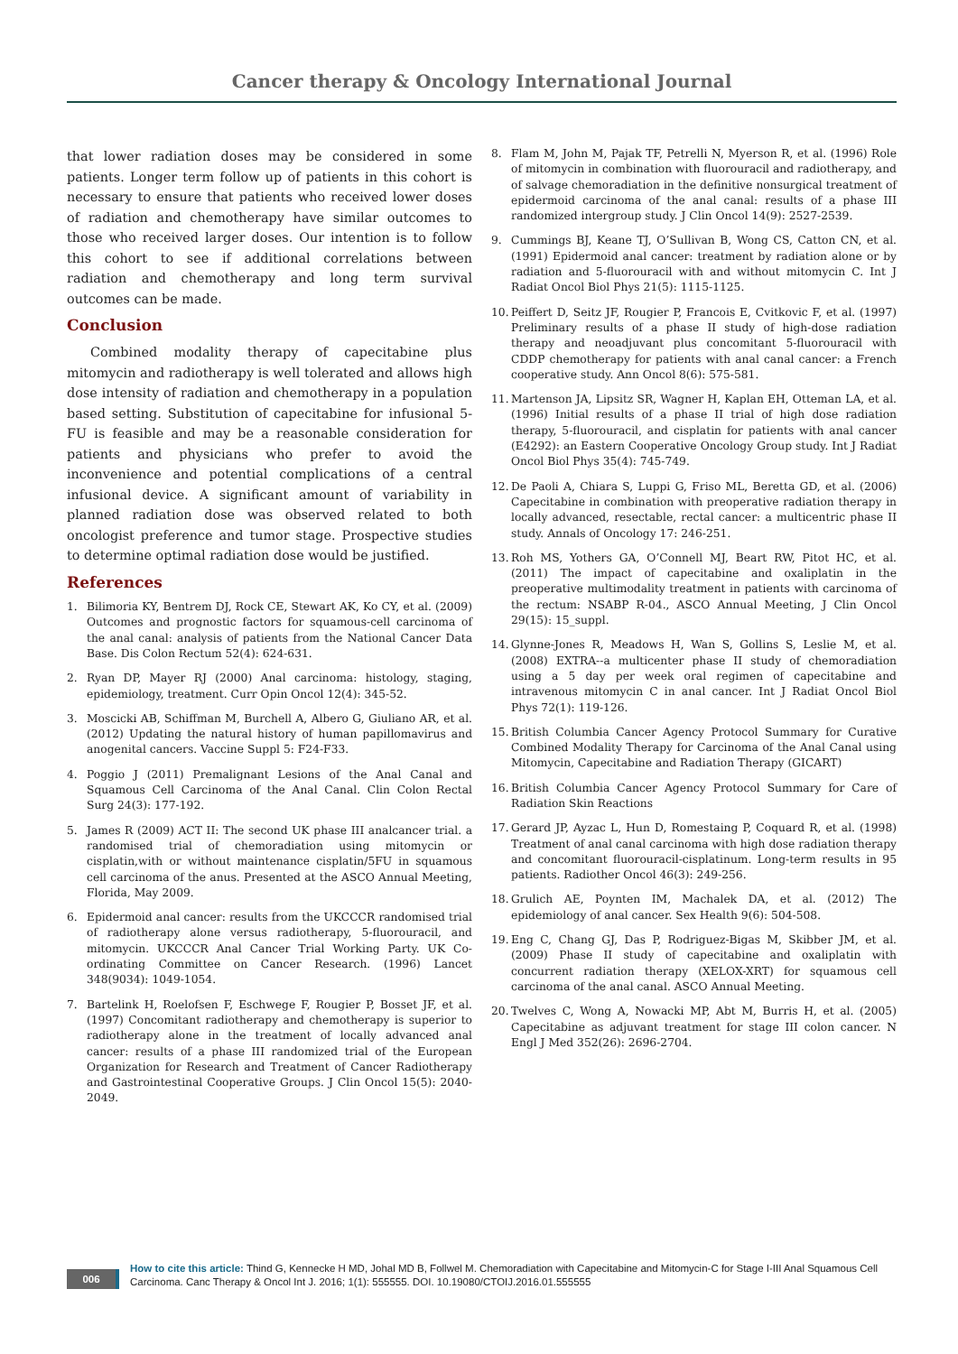Cancer therapy & Oncology International Journal
that lower radiation doses may be considered in some patients. Longer term follow up of patients in this cohort is necessary to ensure that patients who received lower doses of radiation and chemotherapy have similar outcomes to those who received larger doses. Our intention is to follow this cohort to see if additional correlations between radiation and chemotherapy and long term survival outcomes can be made.
Conclusion
Combined modality therapy of capecitabine plus mitomycin and radiotherapy is well tolerated and allows high dose intensity of radiation and chemotherapy in a population based setting. Substitution of capecitabine for infusional 5-FU is feasible and may be a reasonable consideration for patients and physicians who prefer to avoid the inconvenience and potential complications of a central infusional device. A significant amount of variability in planned radiation dose was observed related to both oncologist preference and tumor stage. Prospective studies to determine optimal radiation dose would be justified.
References
1. Bilimoria KY, Bentrem DJ, Rock CE, Stewart AK, Ko CY, et al. (2009) Outcomes and prognostic factors for squamous-cell carcinoma of the anal canal: analysis of patients from the National Cancer Data Base. Dis Colon Rectum 52(4): 624-631.
2. Ryan DP, Mayer RJ (2000) Anal carcinoma: histology, staging, epidemiology, treatment. Curr Opin Oncol 12(4): 345-52.
3. Moscicki AB, Schiffman M, Burchell A, Albero G, Giuliano AR, et al. (2012) Updating the natural history of human papillomavirus and anogenital cancers. Vaccine Suppl 5: F24-F33.
4. Poggio J (2011) Premalignant Lesions of the Anal Canal and Squamous Cell Carcinoma of the Anal Canal. Clin Colon Rectal Surg 24(3): 177-192.
5. James R (2009) ACT II: The second UK phase III analcancer trial. a randomised trial of chemoradiation using mitomycin or cisplatin,with or without maintenance cisplatin/5FU in squamous cell carcinoma of the anus. Presented at the ASCO Annual Meeting, Florida, May 2009.
6. Epidermoid anal cancer: results from the UKCCCR randomised trial of radiotherapy alone versus radiotherapy, 5-fluorouracil, and mitomycin. UKCCCR Anal Cancer Trial Working Party. UK Co-ordinating Committee on Cancer Research. (1996) Lancet 348(9034): 1049-1054.
7. Bartelink H, Roelofsen F, Eschwege F, Rougier P, Bosset JF, et al. (1997) Concomitant radiotherapy and chemotherapy is superior to radiotherapy alone in the treatment of locally advanced anal cancer: results of a phase III randomized trial of the European Organization for Research and Treatment of Cancer Radiotherapy and Gastrointestinal Cooperative Groups. J Clin Oncol 15(5): 2040-2049.
8. Flam M, John M, Pajak TF, Petrelli N, Myerson R, et al. (1996) Role of mitomycin in combination with fluorouracil and radiotherapy, and of salvage chemoradiation in the definitive nonsurgical treatment of epidermoid carcinoma of the anal canal: results of a phase III randomized intergroup study. J Clin Oncol 14(9): 2527-2539.
9. Cummings BJ, Keane TJ, O’Sullivan B, Wong CS, Catton CN, et al. (1991) Epidermoid anal cancer: treatment by radiation alone or by radiation and 5-fluorouracil with and without mitomycin C. Int J Radiat Oncol Biol Phys 21(5): 1115-1125.
10. Peiffert D, Seitz JF, Rougier P, Francois E, Cvitkovic F, et al. (1997) Preliminary results of a phase II study of high-dose radiation therapy and neoadjuvant plus concomitant 5-fluorouracil with CDDP chemotherapy for patients with anal canal cancer: a French cooperative study. Ann Oncol 8(6): 575-581.
11. Martenson JA, Lipsitz SR, Wagner H, Kaplan EH, Otteman LA, et al. (1996) Initial results of a phase II trial of high dose radiation therapy, 5-fluorouracil, and cisplatin for patients with anal cancer (E4292): an Eastern Cooperative Oncology Group study. Int J Radiat Oncol Biol Phys 35(4): 745-749.
12. De Paoli A, Chiara S, Luppi G, Friso ML, Beretta GD, et al. (2006) Capecitabine in combination with preoperative radiation therapy in locally advanced, resectable, rectal cancer: a multicentric phase II study. Annals of Oncology 17: 246-251.
13. Roh MS, Yothers GA, O’Connell MJ, Beart RW, Pitot HC, et al. (2011) The impact of capecitabine and oxaliplatin in the preoperative multimodality treatment in patients with carcinoma of the rectum: NSABP R-04., ASCO Annual Meeting, J Clin Oncol 29(15): 15_suppl.
14. Glynne-Jones R, Meadows H, Wan S, Gollins S, Leslie M, et al. (2008) EXTRA--a multicenter phase II study of chemoradiation using a 5 day per week oral regimen of capecitabine and intravenous mitomycin C in anal cancer. Int J Radiat Oncol Biol Phys 72(1): 119-126.
15. British Columbia Cancer Agency Protocol Summary for Curative Combined Modality Therapy for Carcinoma of the Anal Canal using Mitomycin, Capecitabine and Radiation Therapy (GICART)
16. British Columbia Cancer Agency Protocol Summary for Care of Radiation Skin Reactions
17. Gerard JP, Ayzac L, Hun D, Romestaing P, Coquard R, et al. (1998) Treatment of anal canal carcinoma with high dose radiation therapy and concomitant fluorouracil-cisplatinum. Long-term results in 95 patients. Radiother Oncol 46(3): 249-256.
18. Grulich AE, Poynten IM, Machalek DA, et al. (2012) The epidemiology of anal cancer. Sex Health 9(6): 504-508.
19. Eng C, Chang GJ, Das P, Rodriguez-Bigas M, Skibber JM, et al. (2009) Phase II study of capecitabine and oxaliplatin with concurrent radiation therapy (XELOX-XRT) for squamous cell carcinoma of the anal canal. ASCO Annual Meeting.
20. Twelves C, Wong A, Nowacki MP, Abt M, Burris H, et al. (2005) Capecitabine as adjuvant treatment for stage III colon cancer. N Engl J Med 352(26): 2696-2704.
006
How to cite this article: Thind G, Kennecke H MD, Johal MD B, Follwel M. Chemoradiation with Capecitabine and Mitomycin-C for Stage I-III Anal Squamous Cell Carcinoma. Canc Therapy & Oncol Int J. 2016; 1(1): 555555. DOI. 10.19080/CTOIJ.2016.01.555555